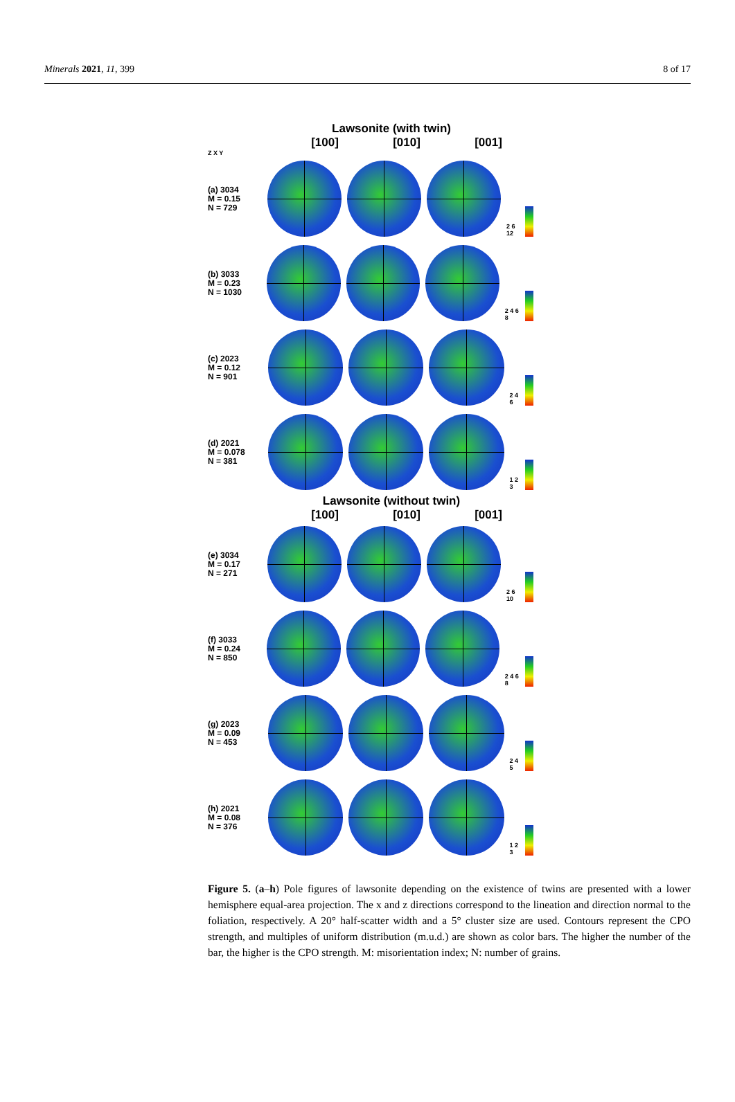Minerals 2021, 11, 399 8 of 17
Lawsonite (with twin)
[100] [010] [001]
Z X Y
(a) 3034
M = 0.15
N = 729
2 6 12
(b) 3033
M = 0.23
N = 1030
2 4 6 8
(c) 2023
M = 0.12
N = 901
2 4 6
(d) 2021
M = 0.078
N = 381
1 2 3
Lawsonite (without twin)
[100] [010] [001]
(e) 3034
M = 0.17
N = 271
2 6 10
(f) 3033
M = 0.24
N = 850
2 4 6 8
(g) 2023
M = 0.09
N = 453
2 4 5
(h) 2021
M = 0.08
N = 376
1 2 3
Figure 5. (a–h) Pole figures of lawsonite depending on the existence of twins are presented with a lower hemisphere equal-area projection. The x and z directions correspond to the lineation and direction normal to the foliation, respectively. A 20° half-scatter width and a 5° cluster size are used. Contours represent the CPO strength, and multiples of uniform distribution (m.u.d.) are shown as color bars. The higher the number of the bar, the higher is the CPO strength. M: misorientation index; N: number of grains.